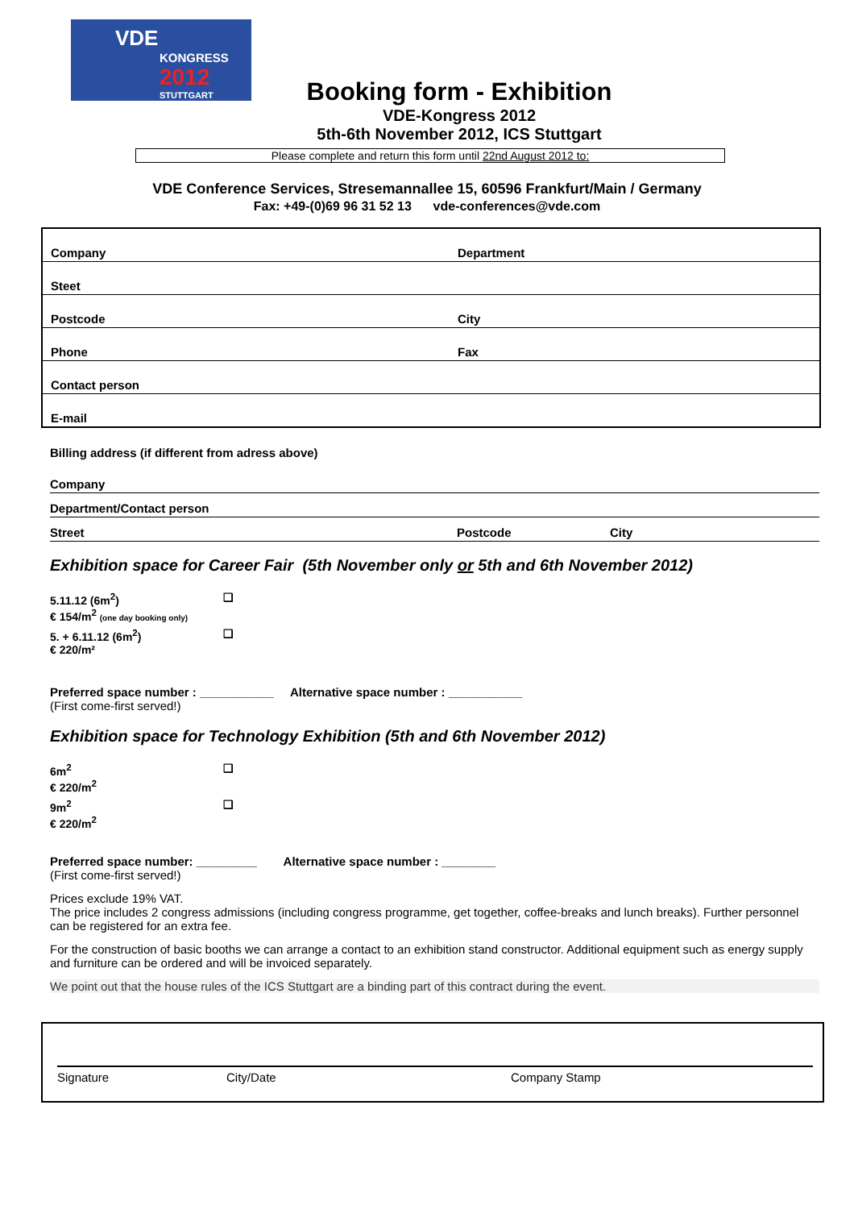VDE
KONGRESS
2012
STUTTGART
Booking form - Exhibition
VDE-Kongress 2012
5th-6th November 2012, ICS Stuttgart
Please complete and return this form until 22nd August 2012 to:
VDE Conference Services, Stresemannallee 15, 60596 Frankfurt/Main / Germany
Fax: +49-(0)69 96 31 52 13 vde-conferences@vde.com
| Company | Department |
| Steet | |
| Postcode | City |
| Phone | Fax |
| Contact person | |
| E-mail | |
Billing address (if different from adress above)
Company
Department/Contact person
Street Postcode City
Exhibition space for Career Fair (5th November only or 5th and 6th November 2012)
5.11.12 (6m<sup>2</sup>)
€ 154/m<sup>2</sup> (one day booking only)
❑
5. + 6.11.12 (6m<sup>2</sup>)
€ 220/m²
❑
Preferred space number : ___________ Alternative space number : ___________
(First come-first served!)
Exhibition space for Technology Exhibition (5th and 6th November 2012)
6m<sup>2</sup>
€ 220/m<sup>2</sup>
❑
9m<sup>2</sup>
€ 220/m<sup>2</sup>
❑
Preferred space number: _________ Alternative space number : ________
(First come-first served!)
Prices exclude 19% VAT.
The price includes 2 congress admissions (including congress programme, get together, coffee-breaks and lunch breaks). Further personnel can be registered for an extra fee.
For the construction of basic booths we can arrange a contact to an exhibition stand constructor. Additional equipment such as energy supply and furniture can be ordered and will be invoiced separately.
We point out that the house rules of the ICS Stuttgart are a binding part of this contract during the event.
Signature City/Date Company Stamp